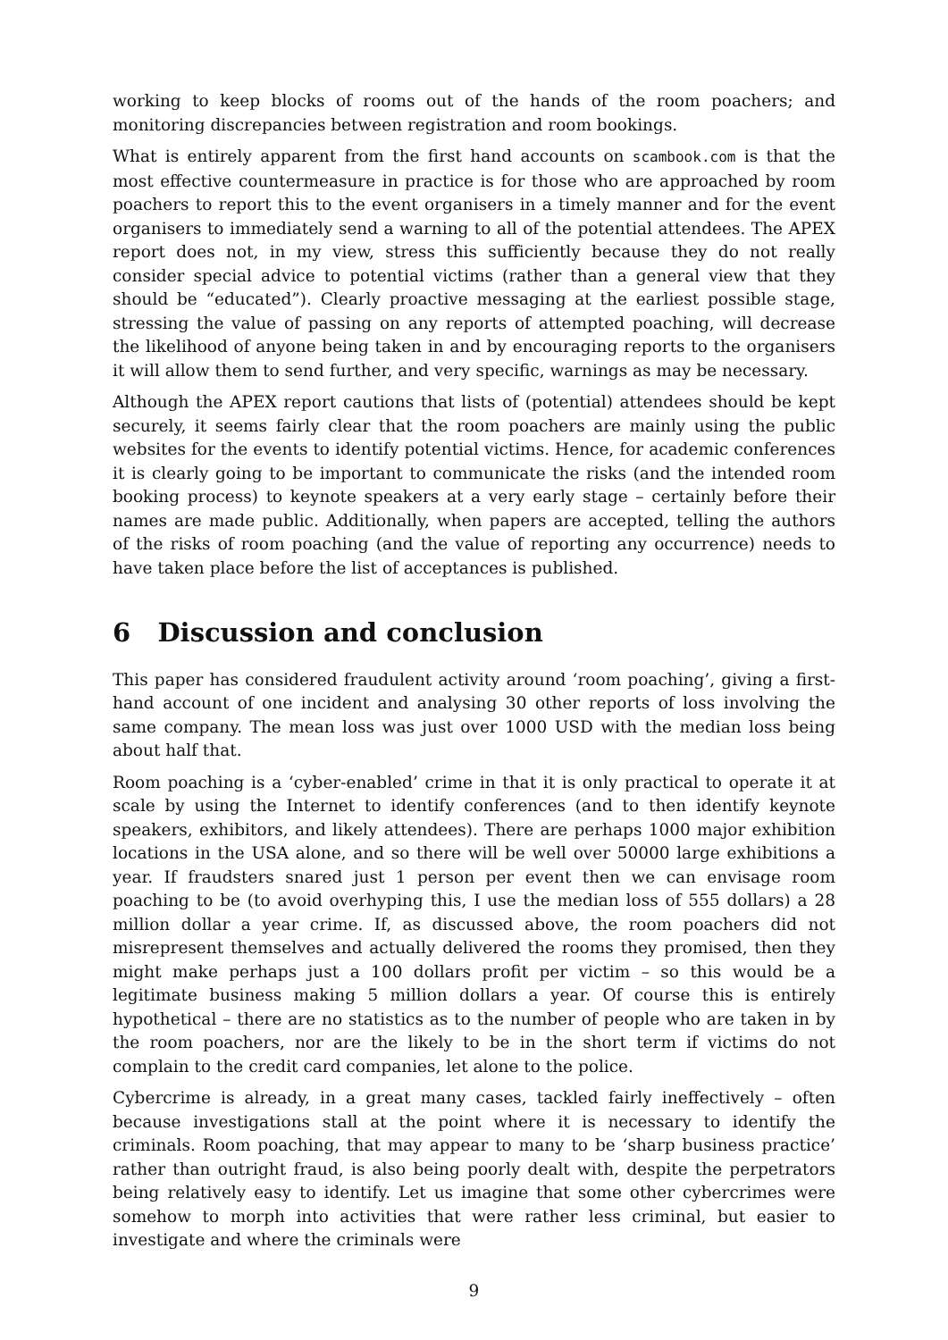working to keep blocks of rooms out of the hands of the room poachers; and monitoring discrepancies between registration and room bookings.
What is entirely apparent from the first hand accounts on scambook.com is that the most effective countermeasure in practice is for those who are approached by room poachers to report this to the event organisers in a timely manner and for the event organisers to immediately send a warning to all of the potential attendees. The APEX report does not, in my view, stress this sufficiently because they do not really consider special advice to potential victims (rather than a general view that they should be “educated”). Clearly proactive messaging at the earliest possible stage, stressing the value of passing on any reports of attempted poaching, will decrease the likelihood of anyone being taken in and by encouraging reports to the organisers it will allow them to send further, and very specific, warnings as may be necessary.
Although the APEX report cautions that lists of (potential) attendees should be kept securely, it seems fairly clear that the room poachers are mainly using the public websites for the events to identify potential victims. Hence, for academic conferences it is clearly going to be important to communicate the risks (and the intended room booking process) to keynote speakers at a very early stage – certainly before their names are made public. Additionally, when papers are accepted, telling the authors of the risks of room poaching (and the value of reporting any occurrence) needs to have taken place before the list of acceptances is published.
6 Discussion and conclusion
This paper has considered fraudulent activity around ‘room poaching’, giving a first-hand account of one incident and analysing 30 other reports of loss involving the same company. The mean loss was just over 1000 USD with the median loss being about half that.
Room poaching is a ‘cyber-enabled’ crime in that it is only practical to operate it at scale by using the Internet to identify conferences (and to then identify keynote speakers, exhibitors, and likely attendees). There are perhaps 1000 major exhibition locations in the USA alone, and so there will be well over 50000 large exhibitions a year. If fraudsters snared just 1 person per event then we can envisage room poaching to be (to avoid overhyping this, I use the median loss of 555 dollars) a 28 million dollar a year crime. If, as discussed above, the room poachers did not misrepresent themselves and actually delivered the rooms they promised, then they might make perhaps just a 100 dollars profit per victim – so this would be a legitimate business making 5 million dollars a year. Of course this is entirely hypothetical – there are no statistics as to the number of people who are taken in by the room poachers, nor are the likely to be in the short term if victims do not complain to the credit card companies, let alone to the police.
Cybercrime is already, in a great many cases, tackled fairly ineffectively – often because investigations stall at the point where it is necessary to identify the criminals. Room poaching, that may appear to many to be ‘sharp business practice’ rather than outright fraud, is also being poorly dealt with, despite the perpetrators being relatively easy to identify. Let us imagine that some other cybercrimes were somehow to morph into activities that were rather less criminal, but easier to investigate and where the criminals were
9